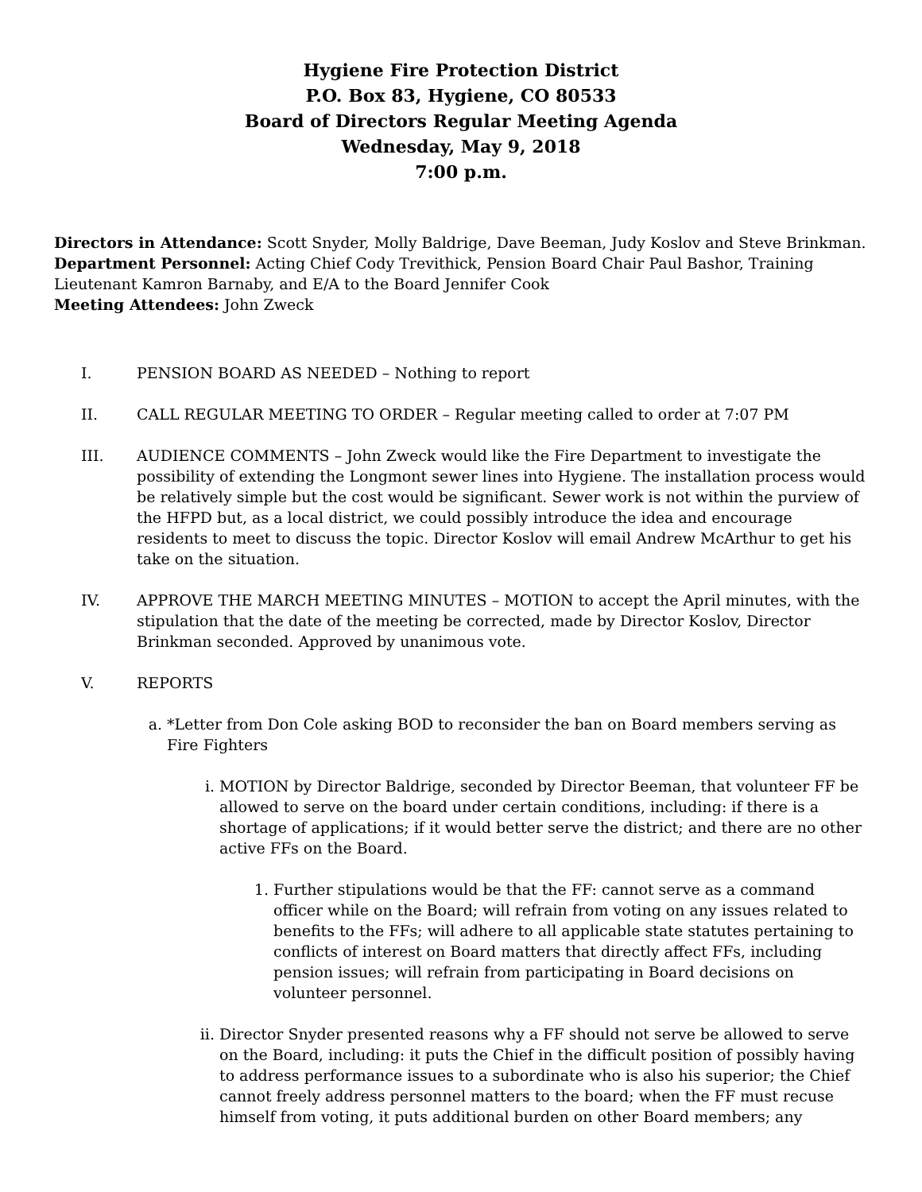Hygiene Fire Protection District
P.O. Box 83, Hygiene, CO 80533
Board of Directors Regular Meeting Agenda
Wednesday, May 9, 2018
7:00 p.m.
Directors in Attendance: Scott Snyder, Molly Baldrige, Dave Beeman, Judy Koslov and Steve Brinkman.
Department Personnel: Acting Chief Cody Trevithick, Pension Board Chair Paul Bashor, Training Lieutenant Kamron Barnaby, and E/A to the Board Jennifer Cook
Meeting Attendees: John Zweck
I. PENSION BOARD AS NEEDED – Nothing to report
II. CALL REGULAR MEETING TO ORDER – Regular meeting called to order at 7:07 PM
III. AUDIENCE COMMENTS – John Zweck would like the Fire Department to investigate the possibility of extending the Longmont sewer lines into Hygiene. The installation process would be relatively simple but the cost would be significant. Sewer work is not within the purview of the HFPD but, as a local district, we could possibly introduce the idea and encourage residents to meet to discuss the topic. Director Koslov will email Andrew McArthur to get his take on the situation.
IV. APPROVE THE MARCH MEETING MINUTES – MOTION to accept the April minutes, with the stipulation that the date of the meeting be corrected, made by Director Koslov, Director Brinkman seconded. Approved by unanimous vote.
V. REPORTS
a. *Letter from Don Cole asking BOD to reconsider the ban on Board members serving as Fire Fighters
i. MOTION by Director Baldrige, seconded by Director Beeman, that volunteer FF be allowed to serve on the board under certain conditions, including: if there is a shortage of applications; if it would better serve the district; and there are no other active FFs on the Board.
1. Further stipulations would be that the FF: cannot serve as a command officer while on the Board; will refrain from voting on any issues related to benefits to the FFs; will adhere to all applicable state statutes pertaining to conflicts of interest on Board matters that directly affect FFs, including pension issues; will refrain from participating in Board decisions on volunteer personnel.
ii.
Director Snyder presented reasons why a FF should not serve be allowed to serve on the Board, including: it puts the Chief in the difficult position of possibly having to address performance issues to a subordinate who is also his superior; the Chief cannot freely address personnel matters to the board; when the FF must recuse himself from voting, it puts additional burden on other Board members; any